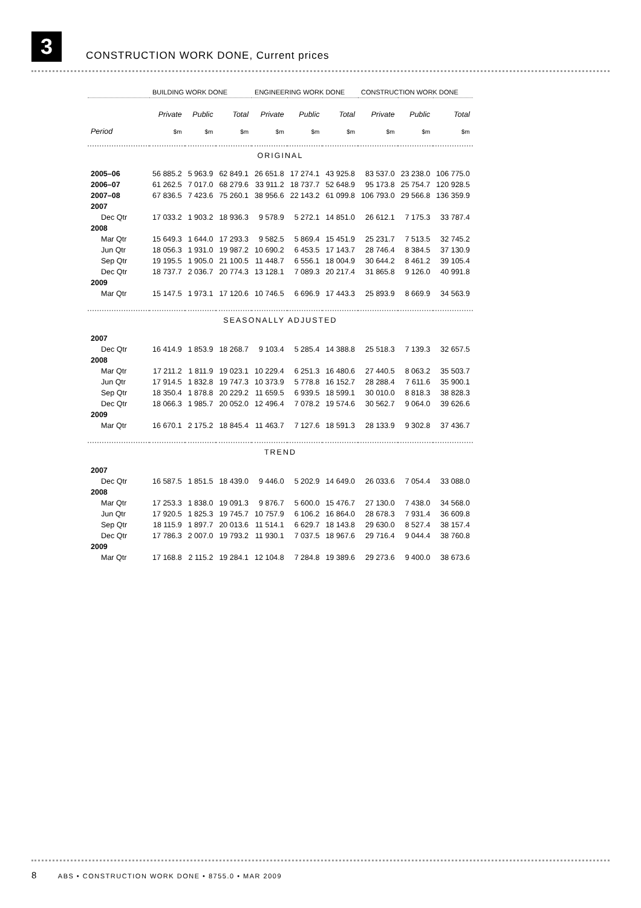3
CONSTRUCTION WORK DONE, Current prices
| | BUILDING WORK DONE | | | ENGINEERING WORK DONE | | | CONSTRUCTION WORK DONE | | |
| --- | --- | --- | --- | --- | --- | --- | --- | --- | --- |
| | Private | Public | Total | Private | Public | Total | Private | Public | Total |
| Period | $m | $m | $m | $m | $m | $m | $m | $m | $m |
| ORIGINAL | | | | | | | | | |
| 2005–06 | 56 885.2 | 5 963.9 | 62 849.1 | 26 651.8 | 17 274.1 | 43 925.8 | 83 537.0 | 23 238.0 | 106 775.0 |
| 2006–07 | 61 262.5 | 7 017.0 | 68 279.6 | 33 911.2 | 18 737.7 | 52 648.9 | 95 173.8 | 25 754.7 | 120 928.5 |
| 2007–08 | 67 836.5 | 7 423.6 | 75 260.1 | 38 956.6 | 22 143.2 | 61 099.8 | 106 793.0 | 29 566.8 | 136 359.9 |
| 2007 | | | | | | | | | |
| Dec Qtr | 17 033.2 | 1 903.2 | 18 936.3 | 9 578.9 | 5 272.1 | 14 851.0 | 26 612.1 | 7 175.3 | 33 787.4 |
| 2008 | | | | | | | | | |
| Mar Qtr | 15 649.3 | 1 644.0 | 17 293.3 | 9 582.5 | 5 869.4 | 15 451.9 | 25 231.7 | 7 513.5 | 32 745.2 |
| Jun Qtr | 18 056.3 | 1 931.0 | 19 987.2 | 10 690.2 | 6 453.5 | 17 143.7 | 28 746.4 | 8 384.5 | 37 130.9 |
| Sep Qtr | 19 195.5 | 1 905.0 | 21 100.5 | 11 448.7 | 6 556.1 | 18 004.9 | 30 644.2 | 8 461.2 | 39 105.4 |
| Dec Qtr | 18 737.7 | 2 036.7 | 20 774.3 | 13 128.1 | 7 089.3 | 20 217.4 | 31 865.8 | 9 126.0 | 40 991.8 |
| 2009 | | | | | | | | | |
| Mar Qtr | 15 147.5 | 1 973.1 | 17 120.6 | 10 746.5 | 6 696.9 | 17 443.3 | 25 893.9 | 8 669.9 | 34 563.9 |
| SEASONALLY ADJUSTED | | | | | | | | | |
| 2007 | | | | | | | | | |
| Dec Qtr | 16 414.9 | 1 853.9 | 18 268.7 | 9 103.4 | 5 285.4 | 14 388.8 | 25 518.3 | 7 139.3 | 32 657.5 |
| 2008 | | | | | | | | | |
| Mar Qtr | 17 211.2 | 1 811.9 | 19 023.1 | 10 229.4 | 6 251.3 | 16 480.6 | 27 440.5 | 8 063.2 | 35 503.7 |
| Jun Qtr | 17 914.5 | 1 832.8 | 19 747.3 | 10 373.9 | 5 778.8 | 16 152.7 | 28 288.4 | 7 611.6 | 35 900.1 |
| Sep Qtr | 18 350.4 | 1 878.8 | 20 229.2 | 11 659.5 | 6 939.5 | 18 599.1 | 30 010.0 | 8 818.3 | 38 828.3 |
| Dec Qtr | 18 066.3 | 1 985.7 | 20 052.0 | 12 496.4 | 7 078.2 | 19 574.6 | 30 562.7 | 9 064.0 | 39 626.6 |
| 2009 | | | | | | | | | |
| Mar Qtr | 16 670.1 | 2 175.2 | 18 845.4 | 11 463.7 | 7 127.6 | 18 591.3 | 28 133.9 | 9 302.8 | 37 436.7 |
| TREND | | | | | | | | | |
| 2007 | | | | | | | | | |
| Dec Qtr | 16 587.5 | 1 851.5 | 18 439.0 | 9 446.0 | 5 202.9 | 14 649.0 | 26 033.6 | 7 054.4 | 33 088.0 |
| 2008 | | | | | | | | | |
| Mar Qtr | 17 253.3 | 1 838.0 | 19 091.3 | 9 876.7 | 5 600.0 | 15 476.7 | 27 130.0 | 7 438.0 | 34 568.0 |
| Jun Qtr | 17 920.5 | 1 825.3 | 19 745.7 | 10 757.9 | 6 106.2 | 16 864.0 | 28 678.3 | 7 931.4 | 36 609.8 |
| Sep Qtr | 18 115.9 | 1 897.7 | 20 013.6 | 11 514.1 | 6 629.7 | 18 143.8 | 29 630.0 | 8 527.4 | 38 157.4 |
| Dec Qtr | 17 786.3 | 2 007.0 | 19 793.2 | 11 930.1 | 7 037.5 | 18 967.6 | 29 716.4 | 9 044.4 | 38 760.8 |
| 2009 | | | | | | | | | |
| Mar Qtr | 17 168.8 | 2 115.2 | 19 284.1 | 12 104.8 | 7 284.8 | 19 389.6 | 29 273.6 | 9 400.0 | 38 673.6 |
8 ABS • CONSTRUCTION WORK DONE • 8755.0 • MAR 2009